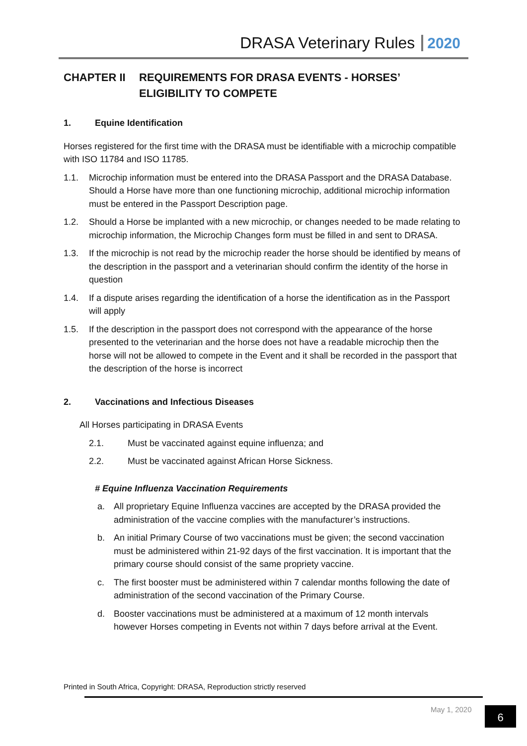DRASA Veterinary Rules 2020
CHAPTER II REQUIREMENTS FOR DRASA EVENTS - HORSES’ ELIGIBILITY TO COMPETE
1. Equine Identification
Horses registered for the first time with the DRASA must be identifiable with a microchip compatible with ISO 11784 and ISO 11785.
1.1. Microchip information must be entered into the DRASA Passport and the DRASA Database. Should a Horse have more than one functioning microchip, additional microchip information must be entered in the Passport Description page.
1.2. Should a Horse be implanted with a new microchip, or changes needed to be made relating to microchip information, the Microchip Changes form must be filled in and sent to DRASA.
1.3. If the microchip is not read by the microchip reader the horse should be identified by means of the description in the passport and a veterinarian should confirm the identity of the horse in question
1.4. If a dispute arises regarding the identification of a horse the identification as in the Passport will apply
1.5. If the description in the passport does not correspond with the appearance of the horse presented to the veterinarian and the horse does not have a readable microchip then the horse will not be allowed to compete in the Event and it shall be recorded in the passport that the description of the horse is incorrect
2. Vaccinations and Infectious Diseases
All Horses participating in DRASA Events
2.1. Must be vaccinated against equine influenza; and
2.2. Must be vaccinated against African Horse Sickness.
# Equine Influenza Vaccination Requirements
a. All proprietary Equine Influenza vaccines are accepted by the DRASA provided the administration of the vaccine complies with the manufacturer’s instructions.
b. An initial Primary Course of two vaccinations must be given; the second vaccination must be administered within 21-92 days of the first vaccination. It is important that the primary course should consist of the same propriety vaccine.
c. The first booster must be administered within 7 calendar months following the date of administration of the second vaccination of the Primary Course.
d. Booster vaccinations must be administered at a maximum of 12 month intervals however Horses competing in Events not within 7 days before arrival at the Event.
Printed in South Africa, Copyright: DRASA, Reproduction strictly reserved
May 1, 2020 6